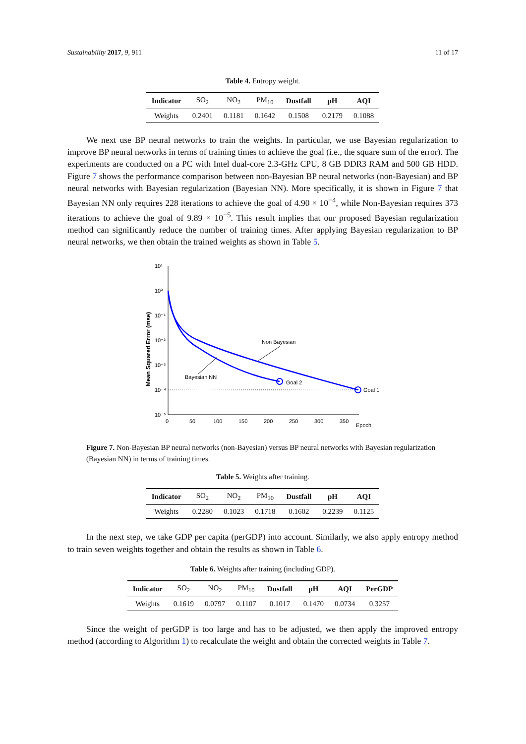Sustainability 2017, 9, 911 11 of 17
Table 4. Entropy weight.
| Indicator | SO<sub>2</sub> | NO<sub>2</sub> | PM<sub>10</sub> | Dustfall | pH | AQI |
| --- | --- | --- | --- | --- | --- | --- |
| Weights | 0.2401 | 0.1181 | 0.1642 | 0.1508 | 0.2179 | 0.1088 |
We next use BP neural networks to train the weights. In particular, we use Bayesian regularization to improve BP neural networks in terms of training times to achieve the goal (i.e., the square sum of the error). The experiments are conducted on a PC with Intel dual-core 2.3-GHz CPU, 8 GB DDR3 RAM and 500 GB HDD. Figure 7 shows the performance comparison between non-Bayesian BP neural networks (non-Bayesian) and BP neural networks with Bayesian regularization (Bayesian NN). More specifically, it is shown in Figure 7 that Bayesian NN only requires 228 iterations to achieve the goal of 4.90 × 10<sup>−4</sup>, while Non-Bayesian requires 373 iterations to achieve the goal of 9.89 × 10<sup>−5</sup>. This result implies that our proposed Bayesian regularization method can significantly reduce the number of training times. After applying Bayesian regularization to BP neural networks, we then obtain the trained weights as shown in Table 5.
10¹
10⁰
10⁻¹
10⁻²
10⁻³
10⁻⁴
10⁻⁵
0
50
100
150
200
250
300
350
Epoch
Non Bayesian
Bayesian NN
Goal 2
Goal 1
Mean Squared Error (mse)
Figure 7. Non-Bayesian BP neural networks (non-Bayesian) versus BP neural networks with Bayesian regularization (Bayesian NN) in terms of training times.
Table 5. Weights after training.
| Indicator | SO<sub>2</sub> | NO<sub>2</sub> | PM<sub>10</sub> | Dustfall | pH | AQI |
| --- | --- | --- | --- | --- | --- | --- |
| Weights | 0.2280 | 0.1023 | 0.1718 | 0.1602 | 0.2239 | 0.1125 |
In the next step, we take GDP per capita (perGDP) into account. Similarly, we also apply entropy method to train seven weights together and obtain the results as shown in Table 6.
Table 6. Weights after training (including GDP).
| Indicator | SO<sub>2</sub> | NO<sub>2</sub> | PM<sub>10</sub> | Dustfall | pH | AQI | PerGDP |
| --- | --- | --- | --- | --- | --- | --- | --- |
| Weights | 0.1619 | 0.0797 | 0.1107 | 0.1017 | 0.1470 | 0.0734 | 0.3257 |
Since the weight of perGDP is too large and has to be adjusted, we then apply the improved entropy method (according to Algorithm 1) to recalculate the weight and obtain the corrected weights in Table 7.